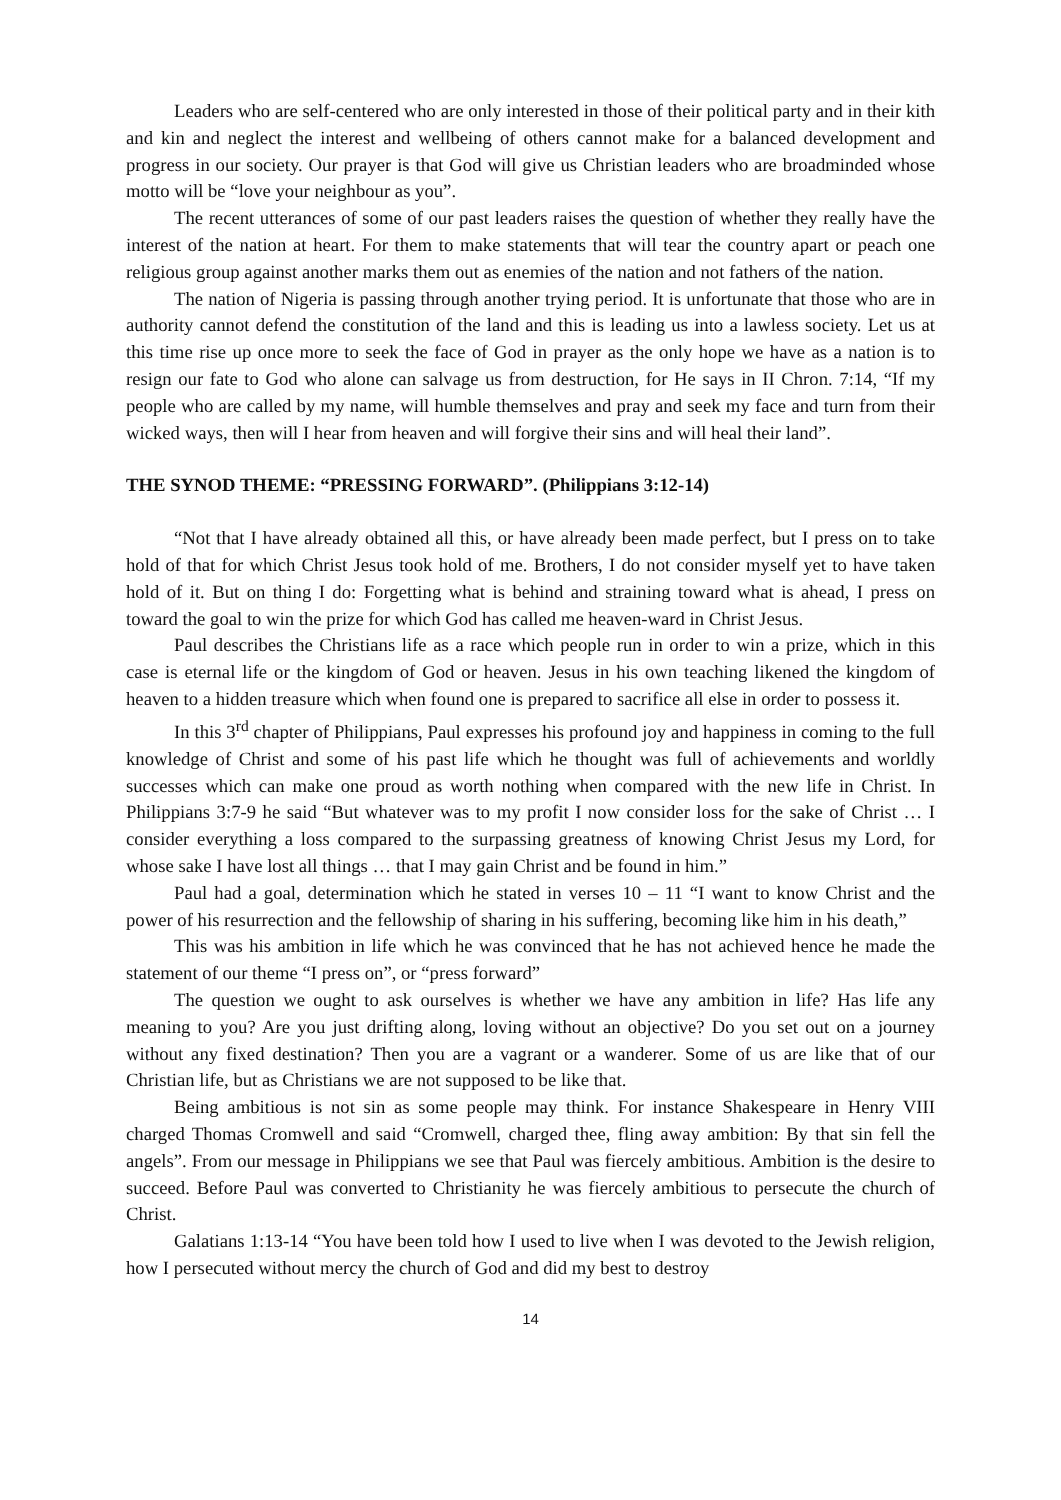Leaders who are self-centered who are only interested in those of their political party and in their kith and kin and neglect the interest and wellbeing of others cannot make for a balanced development and progress in our society. Our prayer is that God will give us Christian leaders who are broadminded whose motto will be “love your neighbour as you”.
The recent utterances of some of our past leaders raises the question of whether they really have the interest of the nation at heart. For them to make statements that will tear the country apart or peach one religious group against another marks them out as enemies of the nation and not fathers of the nation.
The nation of Nigeria is passing through another trying period. It is unfortunate that those who are in authority cannot defend the constitution of the land and this is leading us into a lawless society. Let us at this time rise up once more to seek the face of God in prayer as the only hope we have as a nation is to resign our fate to God who alone can salvage us from destruction, for He says in II Chron. 7:14, “If my people who are called by my name, will humble themselves and pray and seek my face and turn from their wicked ways, then will I hear from heaven and will forgive their sins and will heal their land”.
THE SYNOD THEME: “PRESSING FORWARD”. (Philippians 3:12-14)
“Not that I have already obtained all this, or have already been made perfect, but I press on to take hold of that for which Christ Jesus took hold of me. Brothers, I do not consider myself yet to have taken hold of it. But on thing I do: Forgetting what is behind and straining toward what is ahead, I press on toward the goal to win the prize for which God has called me heaven-ward in Christ Jesus.
Paul describes the Christians life as a race which people run in order to win a prize, which in this case is eternal life or the kingdom of God or heaven. Jesus in his own teaching likened the kingdom of heaven to a hidden treasure which when found one is prepared to sacrifice all else in order to possess it.
In this 3<sup>rd</sup> chapter of Philippians, Paul expresses his profound joy and happiness in coming to the full knowledge of Christ and some of his past life which he thought was full of achievements and worldly successes which can make one proud as worth nothing when compared with the new life in Christ. In Philippians 3:7-9 he said “But whatever was to my profit I now consider loss for the sake of Christ … I consider everything a loss compared to the surpassing greatness of knowing Christ Jesus my Lord, for whose sake I have lost all things … that I may gain Christ and be found in him.”
Paul had a goal, determination which he stated in verses 10 – 11 “I want to know Christ and the power of his resurrection and the fellowship of sharing in his suffering, becoming like him in his death,”
This was his ambition in life which he was convinced that he has not achieved hence he made the statement of our theme “I press on”, or “press forward”
The question we ought to ask ourselves is whether we have any ambition in life? Has life any meaning to you? Are you just drifting along, loving without an objective? Do you set out on a journey without any fixed destination? Then you are a vagrant or a wanderer. Some of us are like that of our Christian life, but as Christians we are not supposed to be like that.
Being ambitious is not sin as some people may think. For instance Shakespeare in Henry VIII charged Thomas Cromwell and said “Cromwell, charged thee, fling away ambition: By that sin fell the angels”. From our message in Philippians we see that Paul was fiercely ambitious. Ambition is the desire to succeed. Before Paul was converted to Christianity he was fiercely ambitious to persecute the church of Christ.
Galatians 1:13-14 “You have been told how I used to live when I was devoted to the Jewish religion, how I persecuted without mercy the church of God and did my best to destroy
14